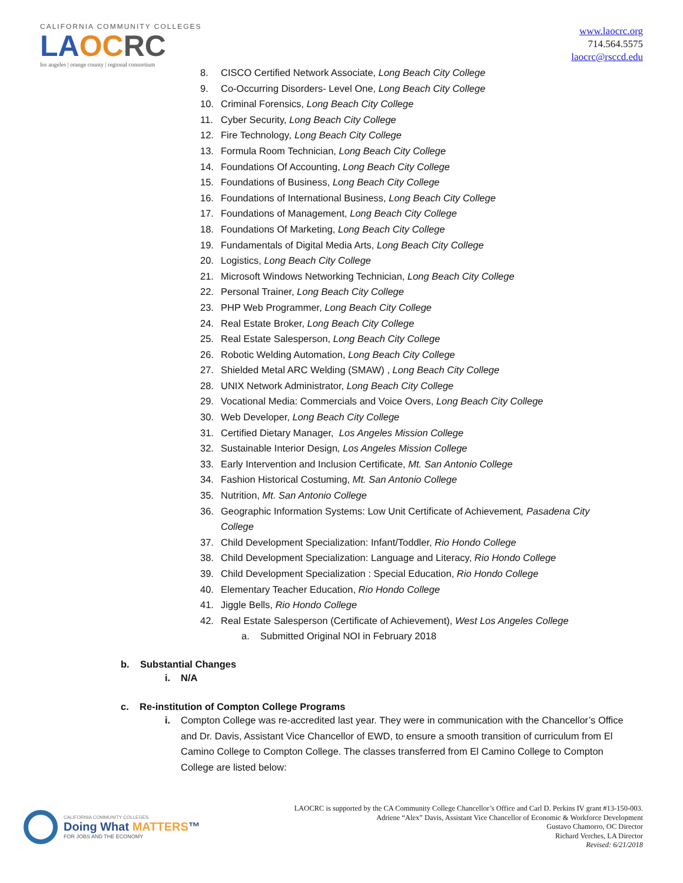CALIFORNIA COMMUNITY COLLEGES
LA OC RC
los angeles | orange county | regional consortium
www.laocrc.org
714.564.5575
laocrc@rsccd.edu
8. CISCO Certified Network Associate, Long Beach City College
9. Co-Occurring Disorders- Level One, Long Beach City College
10. Criminal Forensics, Long Beach City College
11. Cyber Security, Long Beach City College
12. Fire Technology, Long Beach City College
13. Formula Room Technician, Long Beach City College
14. Foundations Of Accounting, Long Beach City College
15. Foundations of Business, Long Beach City College
16. Foundations of International Business, Long Beach City College
17. Foundations of Management, Long Beach City College
18. Foundations Of Marketing, Long Beach City College
19. Fundamentals of Digital Media Arts, Long Beach City College
20. Logistics, Long Beach City College
21. Microsoft Windows Networking Technician, Long Beach City College
22. Personal Trainer, Long Beach City College
23. PHP Web Programmer, Long Beach City College
24. Real Estate Broker, Long Beach City College
25. Real Estate Salesperson, Long Beach City College
26. Robotic Welding Automation, Long Beach City College
27. Shielded Metal ARC Welding (SMAW) , Long Beach City College
28. UNIX Network Administrator, Long Beach City College
29. Vocational Media: Commercials and Voice Overs, Long Beach City College
30. Web Developer, Long Beach City College
31. Certified Dietary Manager, Los Angeles Mission College
32. Sustainable Interior Design, Los Angeles Mission College
33. Early Intervention and Inclusion Certificate, Mt. San Antonio College
34. Fashion Historical Costuming, Mt. San Antonio College
35. Nutrition, Mt. San Antonio College
36. Geographic Information Systems: Low Unit Certificate of Achievement, Pasadena City College
37. Child Development Specialization: Infant/Toddler, Rio Hondo College
38. Child Development Specialization: Language and Literacy, Rio Hondo College
39. Child Development Specialization : Special Education, Rio Hondo College
40. Elementary Teacher Education, Rio Hondo College
41. Jiggle Bells, Rio Hondo College
42. Real Estate Salesperson (Certificate of Achievement), West Los Angeles College
a. Submitted Original NOI in February 2018
b. Substantial Changes
i. N/A
c. Re-institution of Compton College Programs
i. Compton College was re-accredited last year. They were in communication with the Chancellor’s Office and Dr. Davis, Assistant Vice Chancellor of EWD, to ensure a smooth transition of curriculum from El Camino College to Compton College. The classes transferred from El Camino College to Compton College are listed below:
CALIFORNIA COMMUNITY COLLEGES
Doing What MATTERS™
FOR JOBS AND THE ECONOMY
LAOCRC is supported by the CA Community College Chancellor’s Office and Carl D. Perkins IV grant #13-150-003.
Adriene “Alex” Davis, Assistant Vice Chancellor of Economic & Workforce Development
Gustavo Chamorro, OC Director
Richard Verches, LA Director
Revised: 6/21/2018